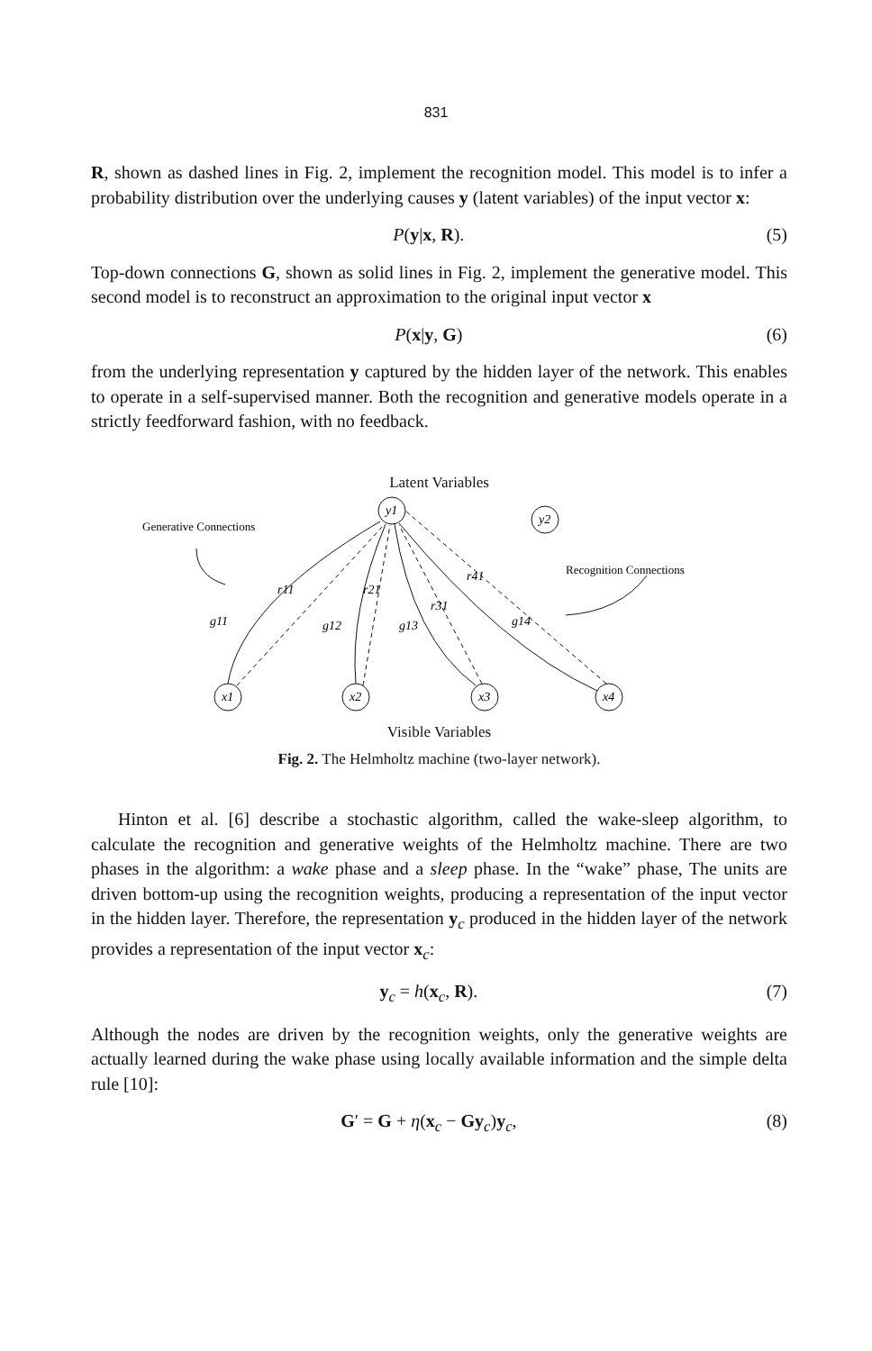831
R, shown as dashed lines in Fig. 2, implement the recognition model. This model is to infer a probability distribution over the underlying causes y (latent variables) of the input vector x:
P(y|x, R). (5)
Top-down connections G, shown as solid lines in Fig. 2, implement the generative model. This second model is to reconstruct an approximation to the original input vector x
P(x|y, G) (6)
from the underlying representation y captured by the hidden layer of the network. This enables to operate in a self-supervised manner. Both the recognition and generative models operate in a strictly feedforward fashion, with no feedback.
Latent Variables
y1
y2
x1
x2
x3
x4
r11
r21
r41
r31
g11
g12
g13
g14
Generative Connections
Recognition Connections
Visible Variables
Fig. 2. The Helmholtz machine (two-layer network).
Hinton et al. [6] describe a stochastic algorithm, called the wake-sleep algorithm, to calculate the recognition and generative weights of the Helmholtz machine. There are two phases in the algorithm: a wake phase and a sleep phase. In the “wake” phase, The units are driven bottom-up using the recognition weights, producing a representation of the input vector in the hidden layer. Therefore, the representation y<sub>c</sub> produced in the hidden layer of the network provides a representation of the input vector x<sub>c</sub>:
y<sub>c</sub> = h(x<sub>c</sub>, R). (7)
Although the nodes are driven by the recognition weights, only the generative weights are actually learned during the wake phase using locally available information and the simple delta rule [10]:
G′ = G + η(x<sub>c</sub> − Gy<sub>c</sub>)y<sub>c</sub>, (8)